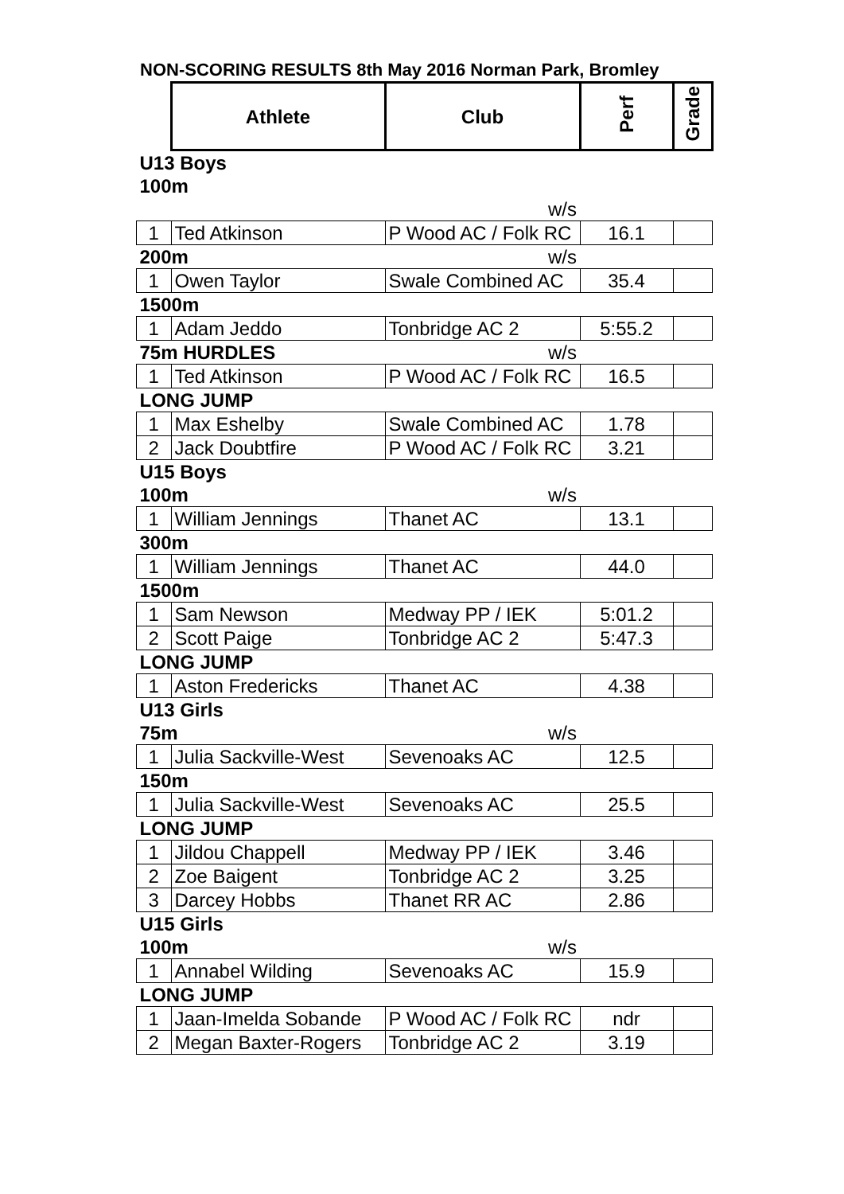NON-SCORING RESULTS 8th May 2016 Norman Park, Bromley
| | Athlete | Club | Perf | Grade |
| U13 Boys | | | | |
| 100m | | | | |
| | | w/s | | |
| 1 | Ted Atkinson | P Wood AC / Folk RC | 16.1 | |
| 200m | | w/s | | |
| 1 | Owen Taylor | Swale Combined AC | 35.4 | |
| 1500m | | | | |
| 1 | Adam Jeddo | Tonbridge AC 2 | 5:55.2 | |
| 75m HURDLES | | w/s | | |
| 1 | Ted Atkinson | P Wood AC / Folk RC | 16.5 | |
| LONG JUMP | | | | |
| 1 | Max Eshelby | Swale Combined AC | 1.78 | |
| 2 | Jack Doubtfire | P Wood AC / Folk RC | 3.21 | |
| U15 Boys | | | | |
| 100m | | w/s | | |
| 1 | William Jennings | Thanet AC | 13.1 | |
| 300m | | | | |
| 1 | William Jennings | Thanet AC | 44.0 | |
| 1500m | | | | |
| 1 | Sam Newson | Medway PP / IEK | 5:01.2 | |
| 2 | Scott Paige | Tonbridge AC 2 | 5:47.3 | |
| LONG JUMP | | | | |
| 1 | Aston Fredericks | Thanet AC | 4.38 | |
| U13 Girls | | | | |
| 75m | | w/s | | |
| 1 | Julia Sackville-West | Sevenoaks AC | 12.5 | |
| 150m | | | | |
| 1 | Julia Sackville-West | Sevenoaks AC | 25.5 | |
| LONG JUMP | | | | |
| 1 | Jildou Chappell | Medway PP / IEK | 3.46 | |
| 2 | Zoe Baigent | Tonbridge AC 2 | 3.25 | |
| 3 | Darcey Hobbs | Thanet RR AC | 2.86 | |
| U15 Girls | | | | |
| 100m | | w/s | | |
| 1 | Annabel Wilding | Sevenoaks AC | 15.9 | |
| LONG JUMP | | | | |
| 1 | Jaan-Imelda Sobande | P Wood AC / Folk RC | ndr | |
| 2 | Megan Baxter-Rogers | Tonbridge AC 2 | 3.19 | |